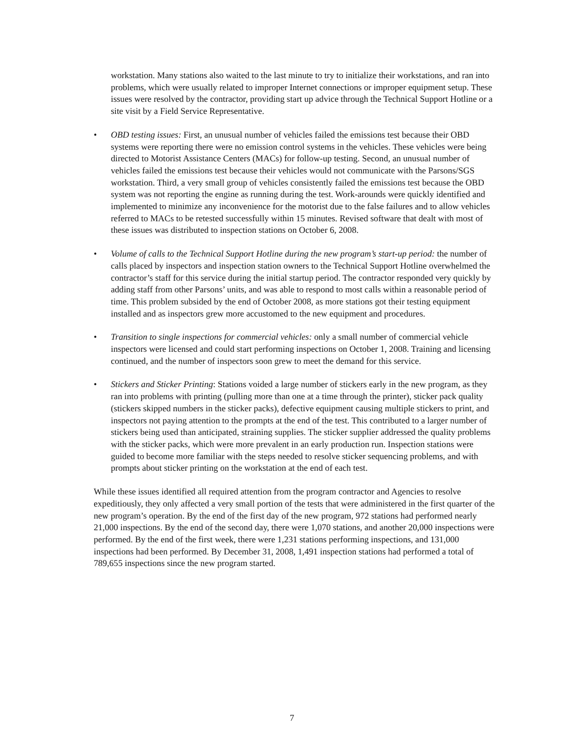workstation. Many stations also waited to the last minute to try to initialize their workstations, and ran into problems, which were usually related to improper Internet connections or improper equipment setup. These issues were resolved by the contractor, providing start up advice through the Technical Support Hotline or a site visit by a Field Service Representative.
• OBD testing issues: First, an unusual number of vehicles failed the emissions test because their OBD systems were reporting there were no emission control systems in the vehicles. These vehicles were being directed to Motorist Assistance Centers (MACs) for follow-up testing. Second, an unusual number of vehicles failed the emissions test because their vehicles would not communicate with the Parsons/SGS workstation. Third, a very small group of vehicles consistently failed the emissions test because the OBD system was not reporting the engine as running during the test. Work-arounds were quickly identified and implemented to minimize any inconvenience for the motorist due to the false failures and to allow vehicles referred to MACs to be retested successfully within 15 minutes. Revised software that dealt with most of these issues was distributed to inspection stations on October 6, 2008.
• Volume of calls to the Technical Support Hotline during the new program’s start-up period: the number of calls placed by inspectors and inspection station owners to the Technical Support Hotline overwhelmed the contractor’s staff for this service during the initial startup period. The contractor responded very quickly by adding staff from other Parsons’ units, and was able to respond to most calls within a reasonable period of time. This problem subsided by the end of October 2008, as more stations got their testing equipment installed and as inspectors grew more accustomed to the new equipment and procedures.
• Transition to single inspections for commercial vehicles: only a small number of commercial vehicle inspectors were licensed and could start performing inspections on October 1, 2008. Training and licensing continued, and the number of inspectors soon grew to meet the demand for this service.
• Stickers and Sticker Printing: Stations voided a large number of stickers early in the new program, as they ran into problems with printing (pulling more than one at a time through the printer), sticker pack quality (stickers skipped numbers in the sticker packs), defective equipment causing multiple stickers to print, and inspectors not paying attention to the prompts at the end of the test. This contributed to a larger number of stickers being used than anticipated, straining supplies. The sticker supplier addressed the quality problems with the sticker packs, which were more prevalent in an early production run. Inspection stations were guided to become more familiar with the steps needed to resolve sticker sequencing problems, and with prompts about sticker printing on the workstation at the end of each test.
While these issues identified all required attention from the program contractor and Agencies to resolve expeditiously, they only affected a very small portion of the tests that were administered in the first quarter of the new program’s operation. By the end of the first day of the new program, 972 stations had performed nearly 21,000 inspections. By the end of the second day, there were 1,070 stations, and another 20,000 inspections were performed. By the end of the first week, there were 1,231 stations performing inspections, and 131,000 inspections had been performed. By December 31, 2008, 1,491 inspection stations had performed a total of 789,655 inspections since the new program started.
7